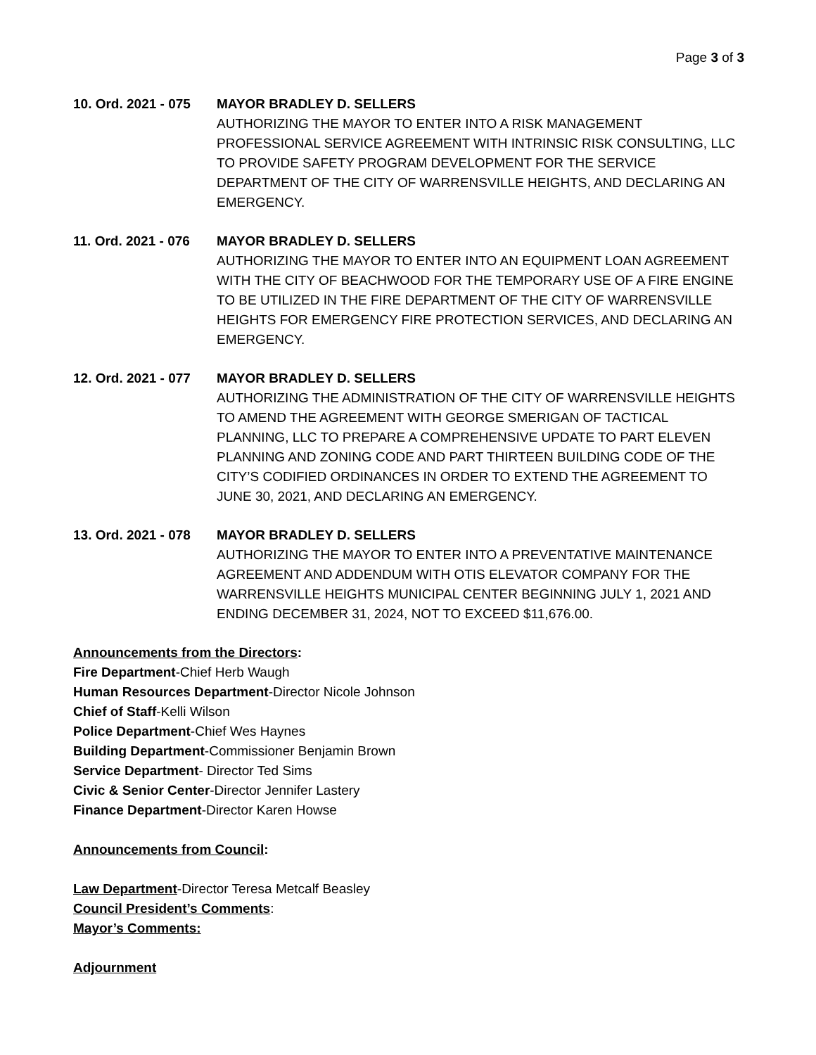Page 3 of 3
10. Ord. 2021 - 075 MAYOR BRADLEY D. SELLERS
AUTHORIZING THE MAYOR TO ENTER INTO A RISK MANAGEMENT PROFESSIONAL SERVICE AGREEMENT WITH INTRINSIC RISK CONSULTING, LLC TO PROVIDE SAFETY PROGRAM DEVELOPMENT FOR THE SERVICE DEPARTMENT OF THE CITY OF WARRENSVILLE HEIGHTS, AND DECLARING AN EMERGENCY.
11. Ord. 2021 - 076 MAYOR BRADLEY D. SELLERS
AUTHORIZING THE MAYOR TO ENTER INTO AN EQUIPMENT LOAN AGREEMENT WITH THE CITY OF BEACHWOOD FOR THE TEMPORARY USE OF A FIRE ENGINE TO BE UTILIZED IN THE FIRE DEPARTMENT OF THE CITY OF WARRENSVILLE HEIGHTS FOR EMERGENCY FIRE PROTECTION SERVICES, AND DECLARING AN EMERGENCY.
12. Ord. 2021 - 077 MAYOR BRADLEY D. SELLERS
AUTHORIZING THE ADMINISTRATION OF THE CITY OF WARRENSVILLE HEIGHTS TO AMEND THE AGREEMENT WITH GEORGE SMERIGAN OF TACTICAL PLANNING, LLC TO PREPARE A COMPREHENSIVE UPDATE TO PART ELEVEN PLANNING AND ZONING CODE AND PART THIRTEEN BUILDING CODE OF THE CITY’S CODIFIED ORDINANCES IN ORDER TO EXTEND THE AGREEMENT TO JUNE 30, 2021, AND DECLARING AN EMERGENCY.
13. Ord. 2021 - 078 MAYOR BRADLEY D. SELLERS
AUTHORIZING THE MAYOR TO ENTER INTO A PREVENTATIVE MAINTENANCE AGREEMENT AND ADDENDUM WITH OTIS ELEVATOR COMPANY FOR THE WARRENSVILLE HEIGHTS MUNICIPAL CENTER BEGINNING JULY 1, 2021 AND ENDING DECEMBER 31, 2024, NOT TO EXCEED $11,676.00.
Announcements from the Directors:
Fire Department-Chief Herb Waugh
Human Resources Department-Director Nicole Johnson
Chief of Staff-Kelli Wilson
Police Department-Chief Wes Haynes
Building Department-Commissioner Benjamin Brown
Service Department- Director Ted Sims
Civic & Senior Center-Director Jennifer Lastery
Finance Department-Director Karen Howse
Announcements from Council:
Law Department-Director Teresa Metcalf Beasley
Council President’s Comments:
Mayor’s Comments:
Adjournment